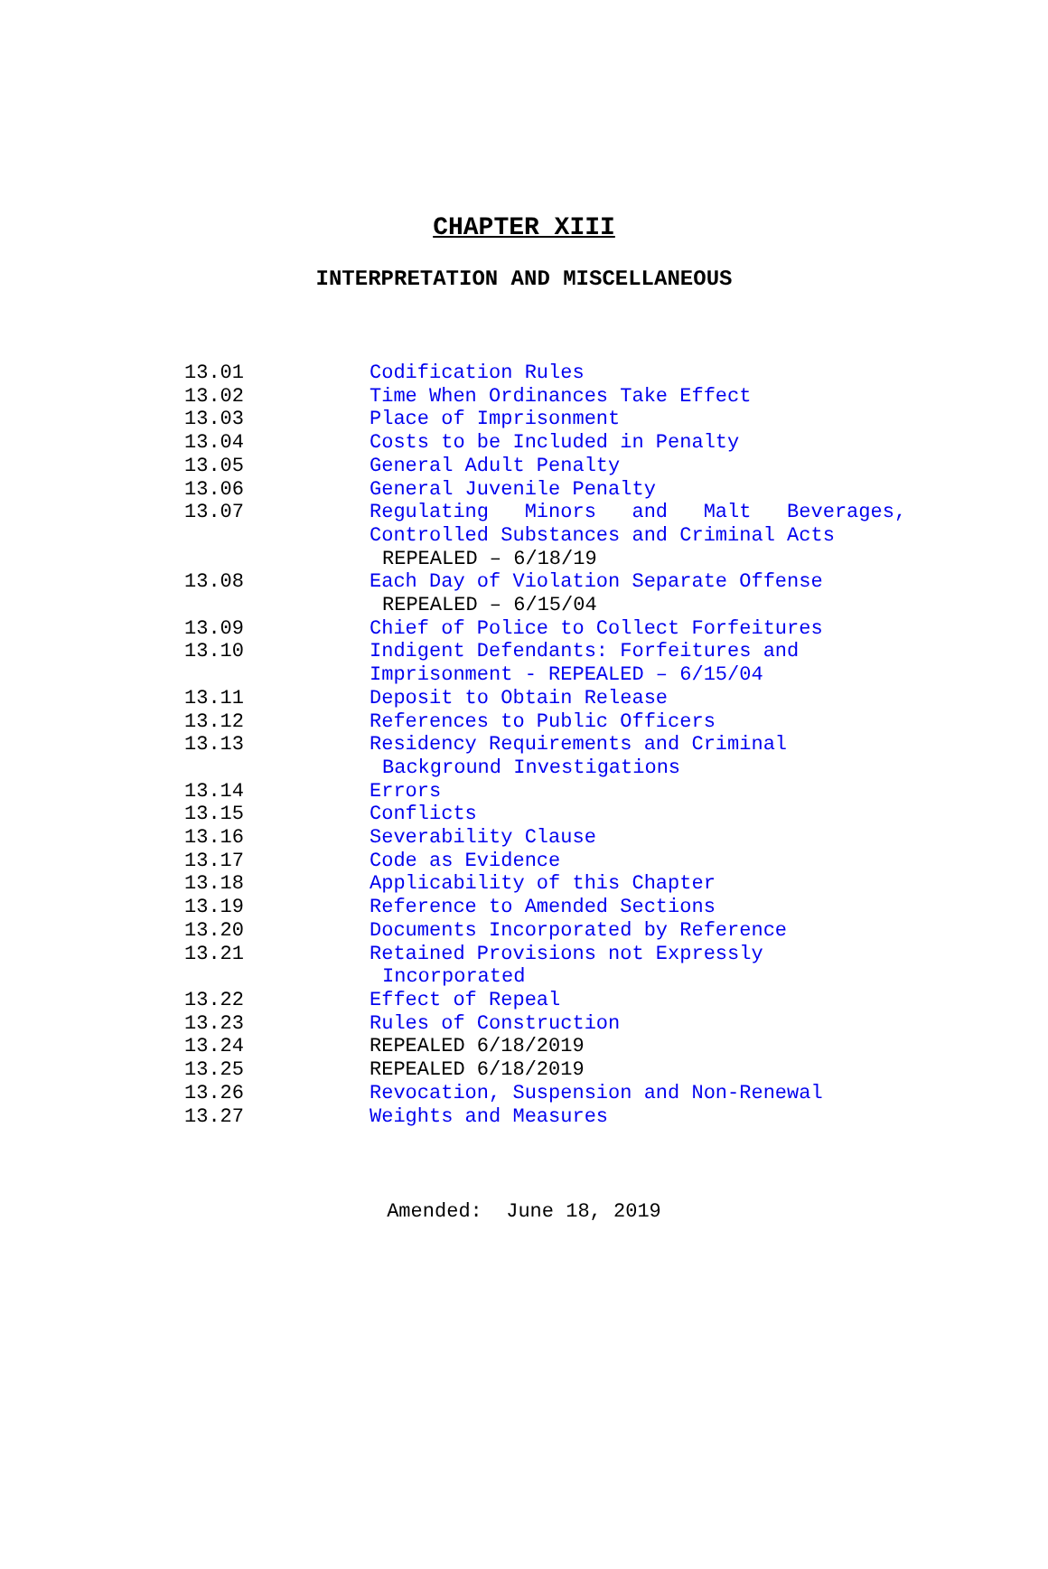CHAPTER XIII
INTERPRETATION AND MISCELLANEOUS
| 13.01 | Codification Rules |
| 13.02 | Time When Ordinances Take Effect |
| 13.03 | Place of Imprisonment |
| 13.04 | Costs to be Included in Penalty |
| 13.05 | General Adult Penalty |
| 13.06 | General Juvenile Penalty |
| 13.07 | Regulating Minors and Malt Beverages, Controlled Substances and Criminal Acts REPEALED – 6/18/19 |
| 13.08 | Each Day of Violation Separate Offense REPEALED – 6/15/04 |
| 13.09 | Chief of Police to Collect Forfeitures |
| 13.10 | Indigent Defendants: Forfeitures and Imprisonment - REPEALED – 6/15/04 |
| 13.11 | Deposit to Obtain Release |
| 13.12 | References to Public Officers |
| 13.13 | Residency Requirements and Criminal Background Investigations |
| 13.14 | Errors |
| 13.15 | Conflicts |
| 13.16 | Severability Clause |
| 13.17 | Code as Evidence |
| 13.18 | Applicability of this Chapter |
| 13.19 | Reference to Amended Sections |
| 13.20 | Documents Incorporated by Reference |
| 13.21 | Retained Provisions not Expressly Incorporated |
| 13.22 | Effect of Repeal |
| 13.23 | Rules of Construction |
| 13.24 | REPEALED 6/18/2019 |
| 13.25 | REPEALED 6/18/2019 |
| 13.26 | Revocation, Suspension and Non-Renewal |
| 13.27 | Weights and Measures |
Amended: June 18, 2019